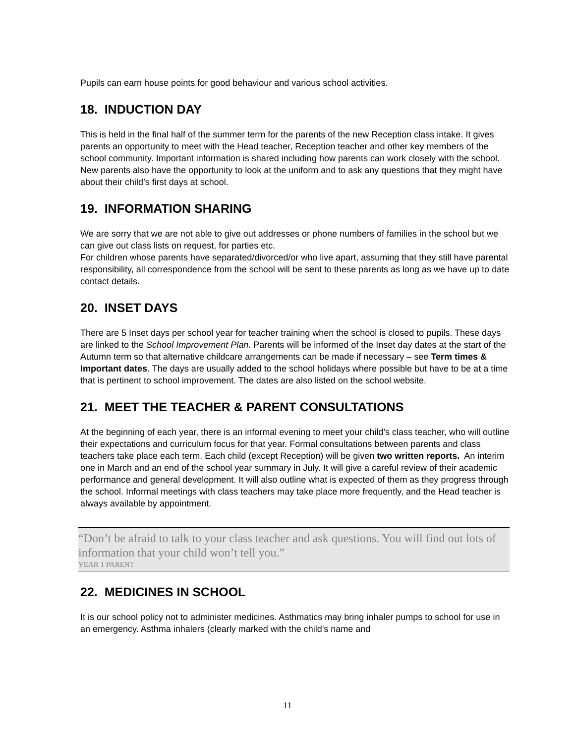Pupils can earn house points for good behaviour and various school activities.
18. INDUCTION DAY
This is held in the final half of the summer term for the parents of the new Reception class intake. It gives parents an opportunity to meet with the Head teacher, Reception teacher and other key members of the school community. Important information is shared including how parents can work closely with the school. New parents also have the opportunity to look at the uniform and to ask any questions that they might have about their child’s first days at school.
19. INFORMATION SHARING
We are sorry that we are not able to give out addresses or phone numbers of families in the school but we can give out class lists on request, for parties etc.
For children whose parents have separated/divorced/or who live apart, assuming that they still have parental responsibility, all correspondence from the school will be sent to these parents as long as we have up to date contact details.
20. INSET DAYS
There are 5 Inset days per school year for teacher training when the school is closed to pupils. These days are linked to the School Improvement Plan. Parents will be informed of the Inset day dates at the start of the Autumn term so that alternative childcare arrangements can be made if necessary – see Term times & Important dates. The days are usually added to the school holidays where possible but have to be at a time that is pertinent to school improvement. The dates are also listed on the school website.
21. MEET THE TEACHER & PARENT CONSULTATIONS
At the beginning of each year, there is an informal evening to meet your child’s class teacher, who will outline their expectations and curriculum focus for that year. Formal consultations between parents and class teachers take place each term. Each child (except Reception) will be given two written reports. An interim one in March and an end of the school year summary in July. It will give a careful review of their academic performance and general development. It will also outline what is expected of them as they progress through the school. Informal meetings with class teachers may take place more frequently, and the Head teacher is always available by appointment.
“Don’t be afraid to talk to your class teacher and ask questions. You will find out lots of information that your child won’t tell you.”
YEAR 1 PARENT
22. MEDICINES IN SCHOOL
It is our school policy not to administer medicines. Asthmatics may bring inhaler pumps to school for use in an emergency. Asthma inhalers (clearly marked with the child's name and
11